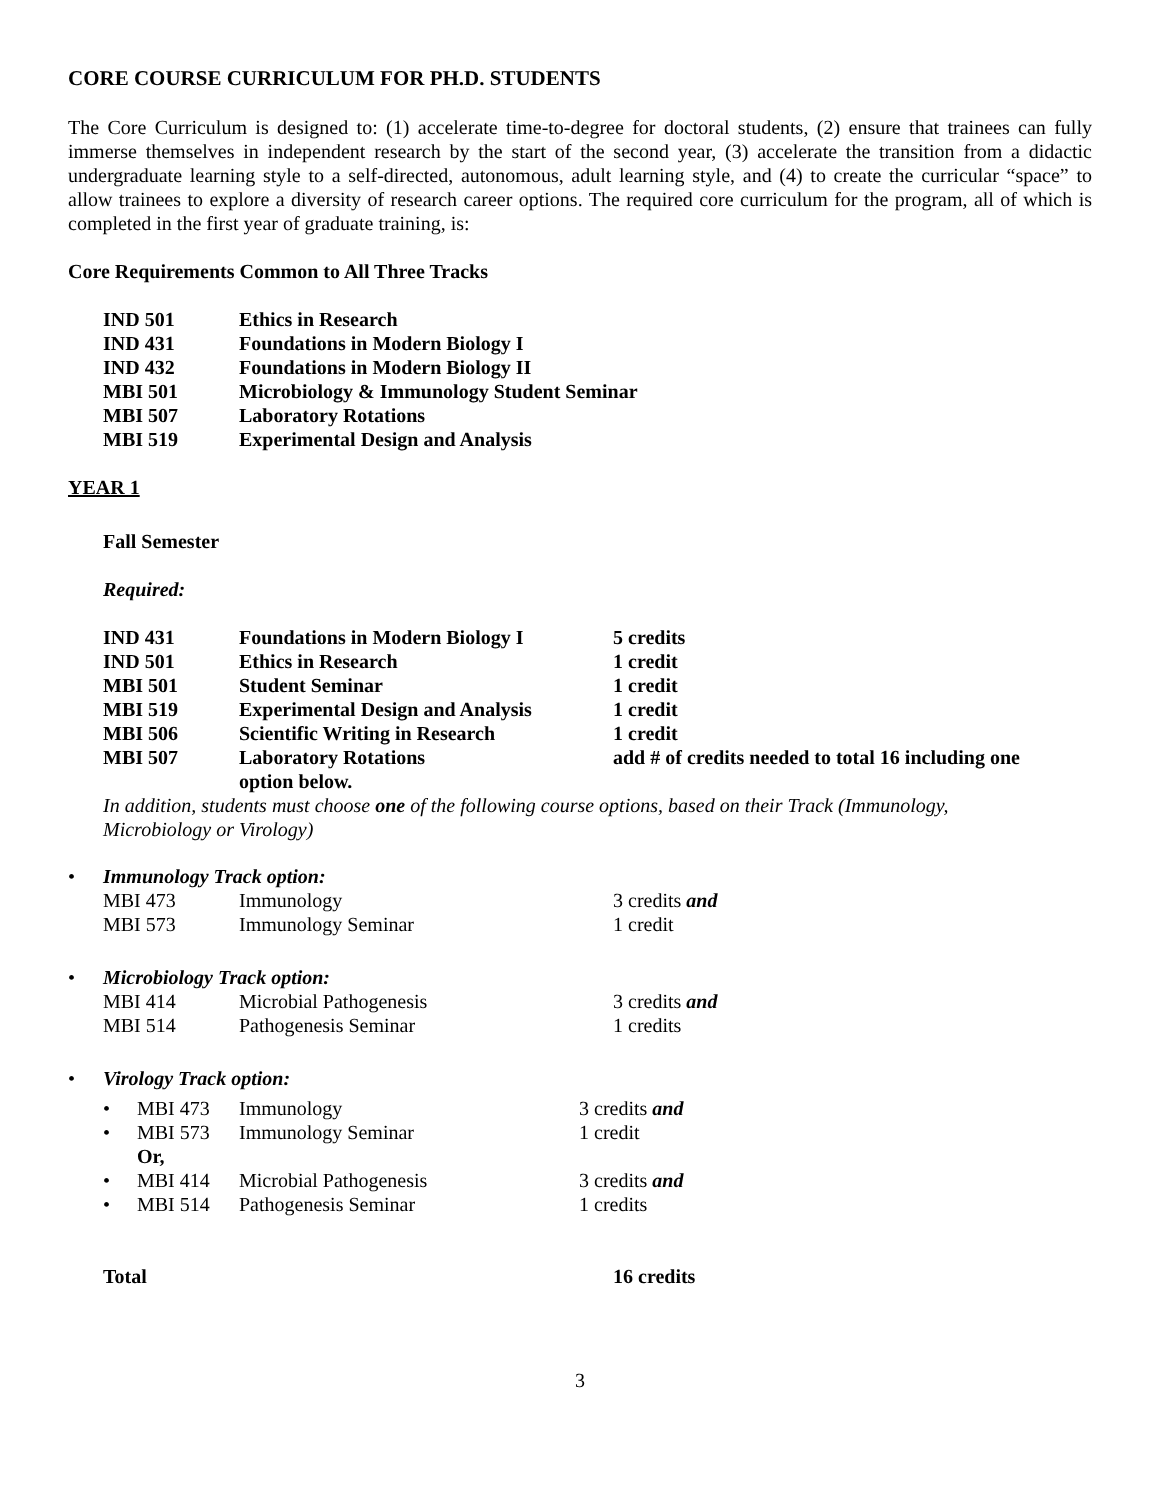CORE COURSE CURRICULUM FOR PH.D. STUDENTS
The Core Curriculum is designed to: (1) accelerate time-to-degree for doctoral students, (2) ensure that trainees can fully immerse themselves in independent research by the start of the second year, (3) accelerate the transition from a didactic undergraduate learning style to a self-directed, autonomous, adult learning style, and (4) to create the curricular “space” to allow trainees to explore a diversity of research career options. The required core curriculum for the program, all of which is completed in the first year of graduate training, is:
Core Requirements Common to All Three Tracks
| IND 501 | Ethics in Research |
| IND 431 | Foundations in Modern Biology I |
| IND 432 | Foundations in Modern Biology II |
| MBI 501 | Microbiology & Immunology Student Seminar |
| MBI 507 | Laboratory Rotations |
| MBI 519 | Experimental Design and Analysis |
YEAR 1
Fall Semester
Required:
| IND 431 | Foundations in Modern Biology I | 5 credits |
| IND 501 | Ethics in Research | 1 credit |
| MBI 501 | Student Seminar | 1 credit |
| MBI 519 | Experimental Design and Analysis | 1 credit |
| MBI 506 | Scientific Writing in Research | 1 credit |
| MBI 507 | Laboratory Rotations option below. | add # of credits needed to total 16 including one |
In addition, students must choose one of the following course options, based on their Track (Immunology,
Microbiology or Virology)
• Immunology Track option:
| MBI 473 | Immunology | 3 credits and |
| MBI 573 | Immunology Seminar | 1 credit |
• Microbiology Track option:
| MBI 414 | Microbial Pathogenesis | 3 credits and |
| MBI 514 | Pathogenesis Seminar | 1 credits |
• Virology Track option:
| • | MBI 473 | Immunology | 3 credits and |
| • | MBI 573 | Immunology Seminar | 1 credit |
| | Or, | | |
| • | MBI 414 | Microbial Pathogenesis | 3 credits and |
| • | MBI 514 | Pathogenesis Seminar | 1 credits |
| Total | 16 credits |
3